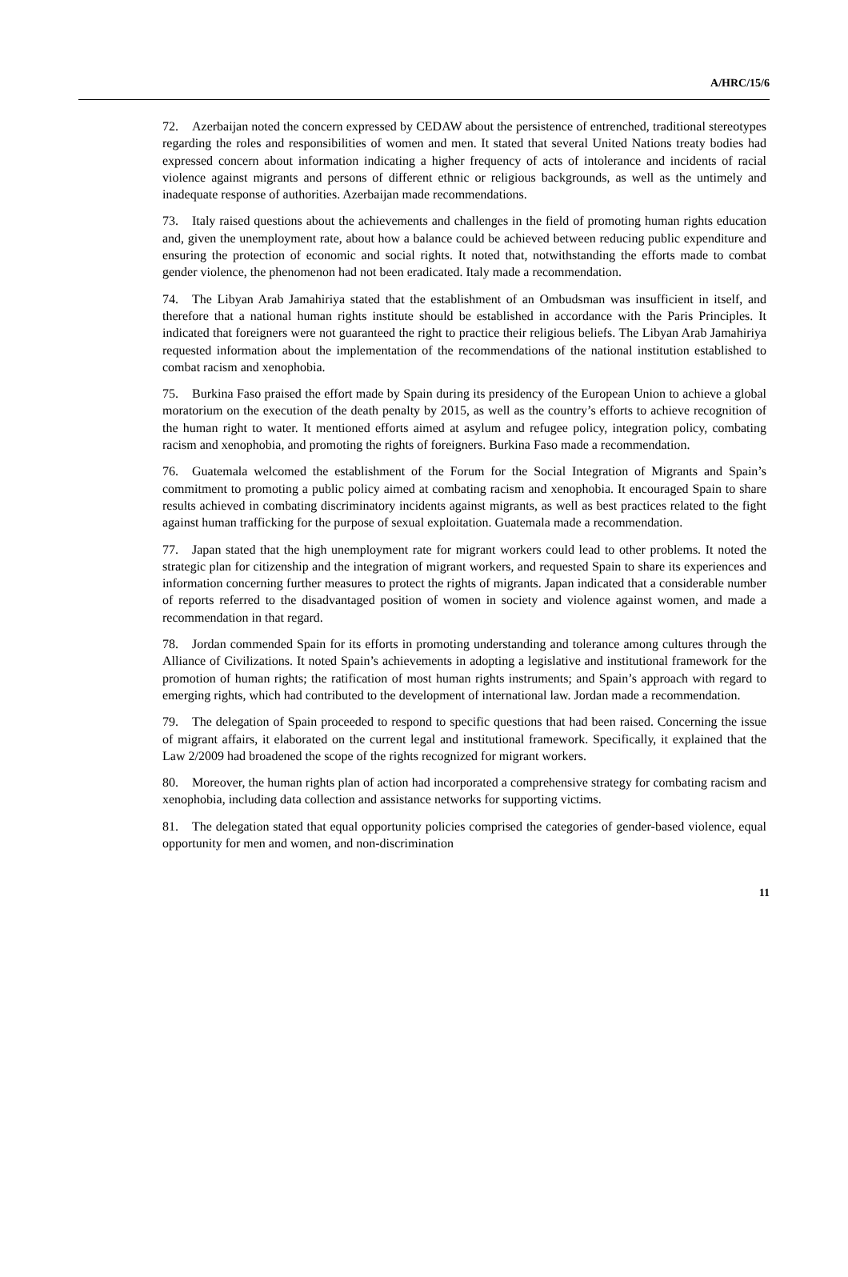A/HRC/15/6
72. Azerbaijan noted the concern expressed by CEDAW about the persistence of entrenched, traditional stereotypes regarding the roles and responsibilities of women and men. It stated that several United Nations treaty bodies had expressed concern about information indicating a higher frequency of acts of intolerance and incidents of racial violence against migrants and persons of different ethnic or religious backgrounds, as well as the untimely and inadequate response of authorities. Azerbaijan made recommendations.
73. Italy raised questions about the achievements and challenges in the field of promoting human rights education and, given the unemployment rate, about how a balance could be achieved between reducing public expenditure and ensuring the protection of economic and social rights. It noted that, notwithstanding the efforts made to combat gender violence, the phenomenon had not been eradicated. Italy made a recommendation.
74. The Libyan Arab Jamahiriya stated that the establishment of an Ombudsman was insufficient in itself, and therefore that a national human rights institute should be established in accordance with the Paris Principles. It indicated that foreigners were not guaranteed the right to practice their religious beliefs. The Libyan Arab Jamahiriya requested information about the implementation of the recommendations of the national institution established to combat racism and xenophobia.
75. Burkina Faso praised the effort made by Spain during its presidency of the European Union to achieve a global moratorium on the execution of the death penalty by 2015, as well as the country’s efforts to achieve recognition of the human right to water. It mentioned efforts aimed at asylum and refugee policy, integration policy, combating racism and xenophobia, and promoting the rights of foreigners. Burkina Faso made a recommendation.
76. Guatemala welcomed the establishment of the Forum for the Social Integration of Migrants and Spain’s commitment to promoting a public policy aimed at combating racism and xenophobia. It encouraged Spain to share results achieved in combating discriminatory incidents against migrants, as well as best practices related to the fight against human trafficking for the purpose of sexual exploitation. Guatemala made a recommendation.
77. Japan stated that the high unemployment rate for migrant workers could lead to other problems. It noted the strategic plan for citizenship and the integration of migrant workers, and requested Spain to share its experiences and information concerning further measures to protect the rights of migrants. Japan indicated that a considerable number of reports referred to the disadvantaged position of women in society and violence against women, and made a recommendation in that regard.
78. Jordan commended Spain for its efforts in promoting understanding and tolerance among cultures through the Alliance of Civilizations. It noted Spain’s achievements in adopting a legislative and institutional framework for the promotion of human rights; the ratification of most human rights instruments; and Spain’s approach with regard to emerging rights, which had contributed to the development of international law. Jordan made a recommendation.
79. The delegation of Spain proceeded to respond to specific questions that had been raised. Concerning the issue of migrant affairs, it elaborated on the current legal and institutional framework. Specifically, it explained that the Law 2/2009 had broadened the scope of the rights recognized for migrant workers.
80. Moreover, the human rights plan of action had incorporated a comprehensive strategy for combating racism and xenophobia, including data collection and assistance networks for supporting victims.
81. The delegation stated that equal opportunity policies comprised the categories of gender-based violence, equal opportunity for men and women, and non-discrimination
11